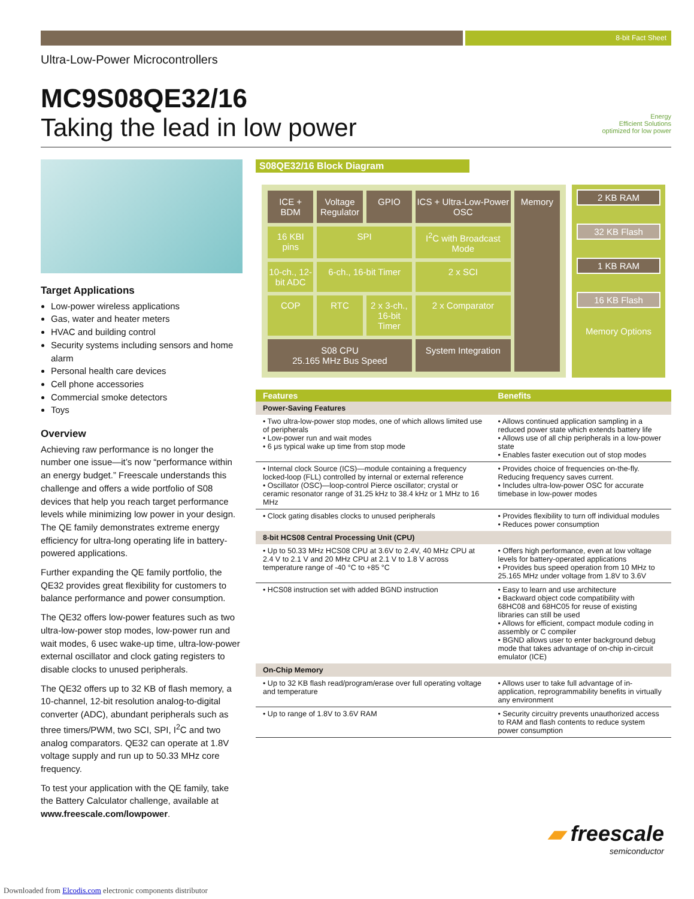8-bit Fact Sheet
Ultra-Low-Power Microcontrollers
MC9S08QE32/16
Taking the lead in low power
Energy
Efficient Solutions
optimized for low power
Target Applications
Low-power wireless applications
Gas, water and heater meters
HVAC and building control
Security systems including sensors and home alarm
Personal health care devices
Cell phone accessories
Commercial smoke detectors
Toys
Overview
Achieving raw performance is no longer the number one issue—it’s now “performance within an energy budget.” Freescale understands this challenge and offers a wide portfolio of S08 devices that help you reach target performance levels while minimizing low power in your design. The QE family demonstrates extreme energy efficiency for ultra-long operating life in battery-powered applications.
Further expanding the QE family portfolio, the QE32 provides great flexibility for customers to balance performance and power consumption.
The QE32 offers low-power features such as two ultra-low-power stop modes, low-power run and wait modes, 6 usec wake-up time, ultra-low-power external oscillator and clock gating registers to disable clocks to unused peripherals.
The QE32 offers up to 32 KB of flash memory, a 10-channel, 12-bit resolution analog-to-digital converter (ADC), abundant peripherals such as three timers/PWM, two SCI, SPI, I<sup>2</sup>C and two analog comparators. QE32 can operate at 1.8V voltage supply and run up to 50.33 MHz core frequency.
To test your application with the QE family, take the Battery Calculator challenge, available at www.freescale.com/lowpower.
S08QE32/16 Block Diagram
ICE + BDM
Voltage Regulator
GPIO
ICS + Ultra-Low-Power OSC
Memory
16 KBI pins
SPI
I<sup>2</sup>C with Broadcast Mode
10-ch., 12-bit ADC
6-ch., 16-bit Timer
2 x SCI
COP
RTC
2 x 3-ch., 16-bit Timer
2 x Comparator
S08 CPU
25.165 MHz Bus Speed
System Integration
2 KB RAM
32 KB Flash
1 KB RAM
16 KB Flash
Memory Options
| Features | Benefits |
| --- | --- |
| Power-Saving Features | |
| • Two ultra-low-power stop modes, one of which allows limited use of peripherals • Low-power run and wait modes • 6 μs typical wake up time from stop mode | • Allows continued application sampling in a reduced power state which extends battery life • Allows use of all chip peripherals in a low-power state • Enables faster execution out of stop modes |
| • Internal clock Source (ICS)—module containing a frequency locked-loop (FLL) controlled by internal or external reference • Oscillator (OSC)—loop-control Pierce oscillator; crystal or ceramic resonator range of 31.25 kHz to 38.4 kHz or 1 MHz to 16 MHz | • Provides choice of frequencies on-the-fly. Reducing frequency saves current. • Includes ultra-low-power OSC for accurate timebase in low-power modes |
| • Clock gating disables clocks to unused peripherals | • Provides flexibility to turn off individual modules • Reduces power consumption |
| 8-bit HCS08 Central Processing Unit (CPU) | |
| • Up to 50.33 MHz HCS08 CPU at 3.6V to 2.4V, 40 MHz CPU at 2.4 V to 2.1 V and 20 MHz CPU at 2.1 V to 1.8 V across temperature range of -40 °C to +85 °C | • Offers high performance, even at low voltage levels for battery-operated applications • Provides bus speed operation from 10 MHz to 25.165 MHz under voltage from 1.8V to 3.6V |
| • HCS08 instruction set with added BGND instruction | • Easy to learn and use architecture • Backward object code compatibility with 68HC08 and 68HC05 for reuse of existing libraries can still be used • Allows for efficient, compact module coding in assembly or C compiler • BGND allows user to enter background debug mode that takes advantage of on-chip in-circuit emulator (ICE) |
| On-Chip Memory | |
| • Up to 32 KB flash read/program/erase over full operating voltage and temperature | • Allows user to take full advantage of in-application, reprogrammability benefits in virtually any environment |
| • Up to range of 1.8V to 3.6V RAM | • Security circuitry prevents unauthorized access to RAM and flash contents to reduce system power consumption |
▰ freescale
semiconductor
Downloaded from Elcodis.com electronic components distributor